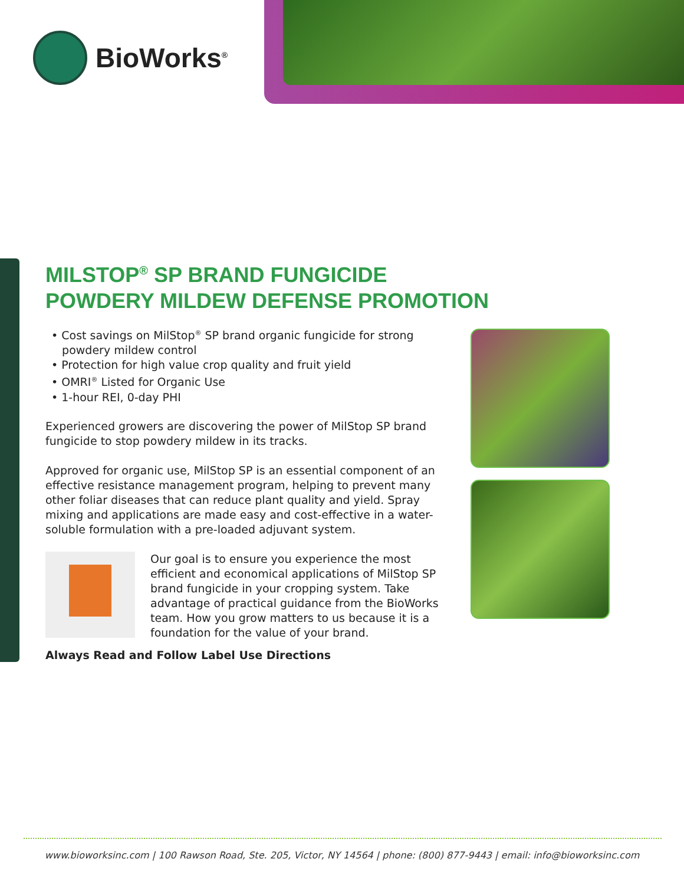BioWorks<sup>®</sup>
MILSTOP<sup>®</sup> SP BRAND FUNGICIDE
POWDERY MILDEW DEFENSE PROMOTION
• Cost savings on MilStop<sup>®</sup> SP brand organic fungicide for strong
powdery mildew control
• Protection for high value crop quality and fruit yield
• OMRI<sup>®</sup> Listed for Organic Use
• 1-hour REI, 0-day PHI
Experienced growers are discovering the power of MilStop SP brand fungicide to stop powdery mildew in its tracks.
Approved for organic use, MilStop SP is an essential component of an effective resistance management program, helping to prevent many other foliar diseases that can reduce plant quality and yield. Spray mixing and applications are made easy and cost-effective in a water-soluble formulation with a pre-loaded adjuvant system.
Our goal is to ensure you experience the most efficient and economical applications of MilStop SP brand fungicide in your cropping system. Take advantage of practical guidance from the BioWorks team. How you grow matters to us because it is a foundation for the value of your brand.
Always Read and Follow Label Use Directions
www.bioworksinc.com | 100 Rawson Road, Ste. 205, Victor, NY 14564 | phone: (800) 877-9443 | email: info@bioworksinc.com